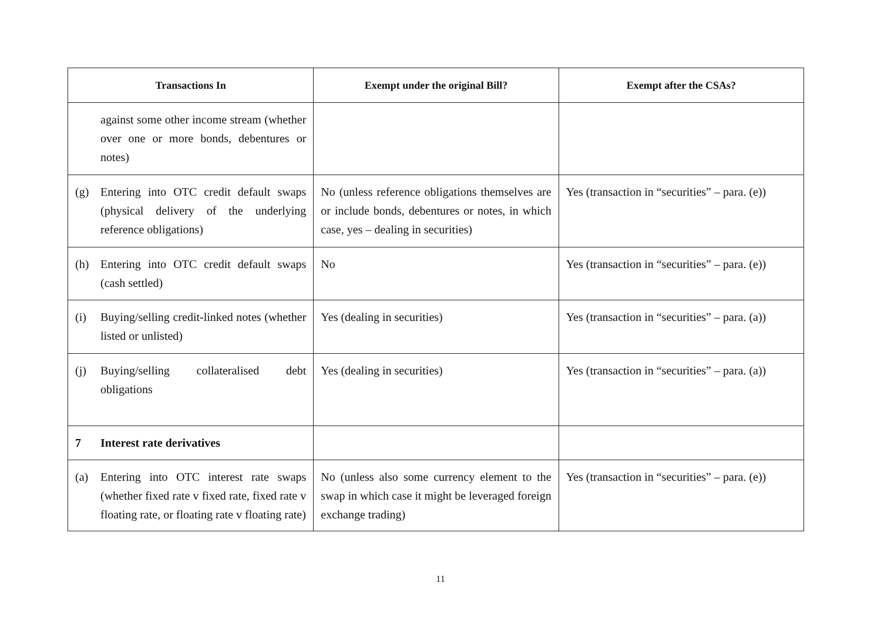| Transactions In | Exempt under the original Bill? | Exempt after the CSAs? |
| --- | --- | --- |
| against some other income stream (whether over one or more bonds, debentures or notes) | | |
| (g) Entering into OTC credit default swaps (physical delivery of the underlying reference obligations) | No (unless reference obligations themselves are or include bonds, debentures or notes, in which case, yes – dealing in securities) | Yes (transaction in “securities” – para. (e)) |
| (h) Entering into OTC credit default swaps (cash settled) | No | Yes (transaction in “securities” – para. (e)) |
| (i) Buying/selling credit-linked notes (whether listed or unlisted) | Yes (dealing in securities) | Yes (transaction in “securities” – para. (a)) |
| (j) Buying/selling collateralised debt obligations | Yes (dealing in securities) | Yes (transaction in “securities” – para. (a)) |
| 7 Interest rate derivatives | | |
| (a) Entering into OTC interest rate swaps (whether fixed rate v fixed rate, fixed rate v floating rate, or floating rate v floating rate) | No (unless also some currency element to the swap in which case it might be leveraged foreign exchange trading) | Yes (transaction in “securities” – para. (e)) |
11